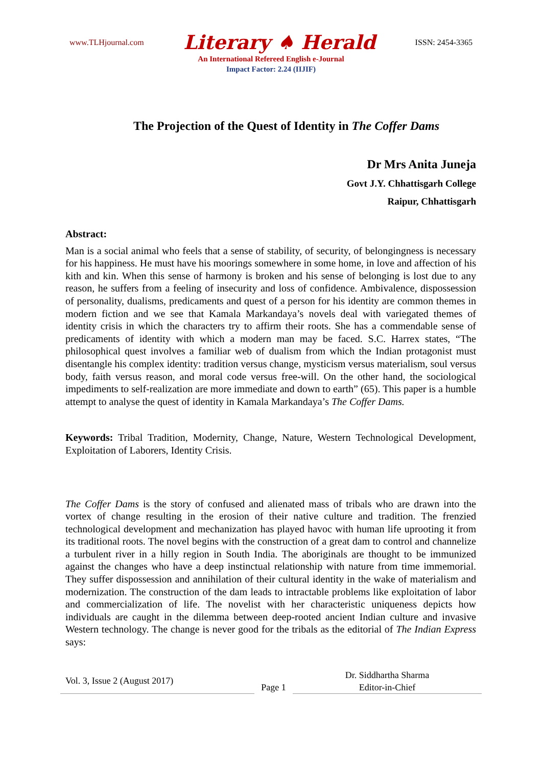www.TLHjournal.com Literary ♠ Herald ISSN: 2454-3365
An International Refereed English e-Journal
Impact Factor: 2.24 (IIJIF)
The Projection of the Quest of Identity in The Coffer Dams
Dr Mrs Anita Juneja
Govt J.Y. Chhattisgarh College
Raipur, Chhattisgarh
Abstract:
Man is a social animal who feels that a sense of stability, of security, of belongingness is necessary for his happiness. He must have his moorings somewhere in some home, in love and affection of his kith and kin. When this sense of harmony is broken and his sense of belonging is lost due to any reason, he suffers from a feeling of insecurity and loss of confidence. Ambivalence, dispossession of personality, dualisms, predicaments and quest of a person for his identity are common themes in modern fiction and we see that Kamala Markandaya’s novels deal with variegated themes of identity crisis in which the characters try to affirm their roots. She has a commendable sense of predicaments of identity with which a modern man may be faced. S.C. Harrex states, “The philosophical quest involves a familiar web of dualism from which the Indian protagonist must disentangle his complex identity: tradition versus change, mysticism versus materialism, soul versus body, faith versus reason, and moral code versus free-will. On the other hand, the sociological impediments to self-realization are more immediate and down to earth” (65). This paper is a humble attempt to analyse the quest of identity in Kamala Markandaya’s The Coffer Dams.
Keywords: Tribal Tradition, Modernity, Change, Nature, Western Technological Development, Exploitation of Laborers, Identity Crisis.
The Coffer Dams is the story of confused and alienated mass of tribals who are drawn into the vortex of change resulting in the erosion of their native culture and tradition. The frenzied technological development and mechanization has played havoc with human life uprooting it from its traditional roots. The novel begins with the construction of a great dam to control and channelize a turbulent river in a hilly region in South India. The aboriginals are thought to be immunized against the changes who have a deep instinctual relationship with nature from time immemorial. They suffer dispossession and annihilation of their cultural identity in the wake of materialism and modernization. The construction of the dam leads to intractable problems like exploitation of labor and commercialization of life. The novelist with her characteristic uniqueness depicts how individuals are caught in the dilemma between deep-rooted ancient Indian culture and invasive Western technology. The change is never good for the tribals as the editorial of The Indian Express says:
Vol. 3, Issue 2 (August 2017)
Page 1
Dr. Siddhartha Sharma
Editor-in-Chief